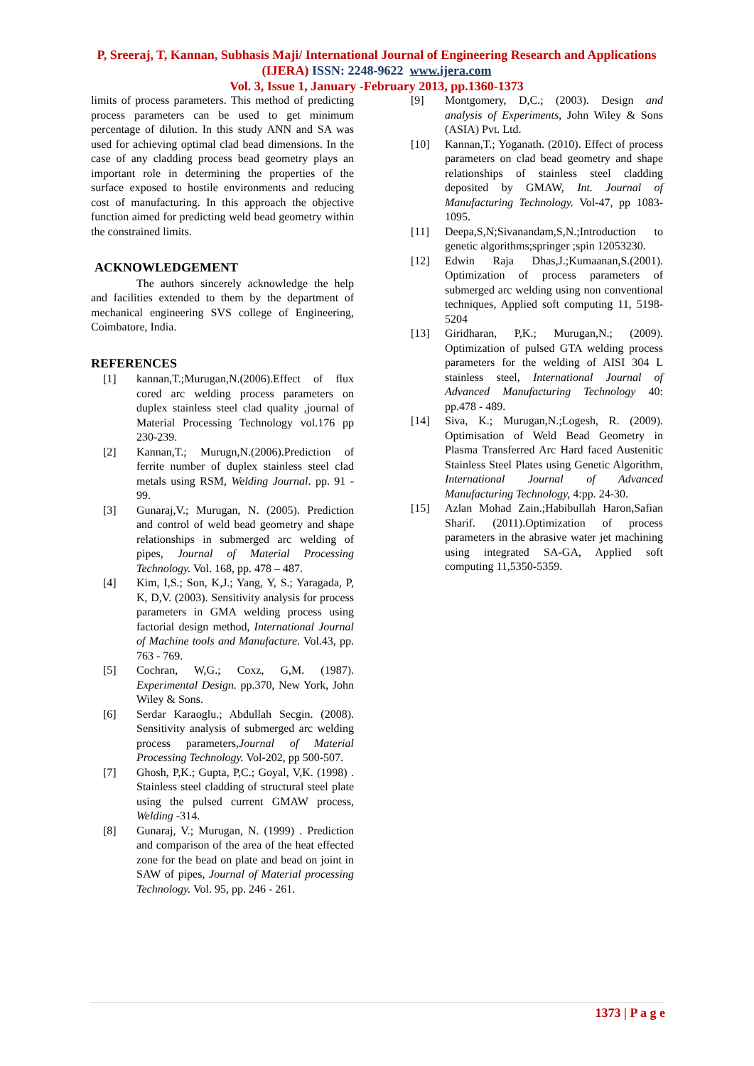P, Sreeraj, T, Kannan, Subhasis Maji/ International Journal of Engineering Research and Applications (IJERA) ISSN: 2248-9622 www.ijera.com
Vol. 3, Issue 1, January -February 2013, pp.1360-1373
limits of process parameters. This method of predicting process parameters can be used to get minimum percentage of dilution. In this study ANN and SA was used for achieving optimal clad bead dimensions. In the case of any cladding process bead geometry plays an important role in determining the properties of the surface exposed to hostile environments and reducing cost of manufacturing. In this approach the objective function aimed for predicting weld bead geometry within the constrained limits.
ACKNOWLEDGEMENT
The authors sincerely acknowledge the help and facilities extended to them by the department of mechanical engineering SVS college of Engineering, Coimbatore, India.
REFERENCES
[1] kannan,T.;Murugan,N.(2006).Effect of flux cored arc welding process parameters on duplex stainless steel clad quality ,journal of Material Processing Technology vol.176 pp 230-239.
[2] Kannan,T.; Murugn,N.(2006).Prediction of ferrite number of duplex stainless steel clad metals using RSM, Welding Journal. pp. 91 - 99.
[3] Gunaraj,V.; Murugan, N. (2005). Prediction and control of weld bead geometry and shape relationships in submerged arc welding of pipes, Journal of Material Processing Technology. Vol. 168, pp. 478 – 487.
[4] Kim, I,S.; Son, K,J.; Yang, Y, S.; Yaragada, P, K, D,V. (2003). Sensitivity analysis for process parameters in GMA welding process using factorial design method, International Journal of Machine tools and Manufacture. Vol.43, pp. 763 - 769.
[5] Cochran, W,G.; Coxz, G,M. (1987). Experimental Design. pp.370, New York, John Wiley & Sons.
[6] Serdar Karaoglu.; Abdullah Secgin. (2008). Sensitivity analysis of submerged arc welding process parameters,Journal of Material Processing Technology. Vol-202, pp 500-507.
[7] Ghosh, P,K.; Gupta, P,C.; Goyal, V,K. (1998) . Stainless steel cladding of structural steel plate using the pulsed current GMAW process, Welding -314.
[8] Gunaraj, V.; Murugan, N. (1999) . Prediction and comparison of the area of the heat effected zone for the bead on plate and bead on joint in SAW of pipes, Journal of Material processing Technology. Vol. 95, pp. 246 - 261.
[9] Montgomery, D,C.; (2003). Design and analysis of Experiments, John Wiley & Sons (ASIA) Pvt. Ltd.
[10] Kannan,T.; Yoganath. (2010). Effect of process parameters on clad bead geometry and shape relationships of stainless steel cladding deposited by GMAW, Int. Journal of Manufacturing Technology. Vol-47, pp 1083-1095.
[11] Deepa,S,N;Sivanandam,S,N.;Introduction to genetic algorithms;springer ;spin 12053230.
[12] Edwin Raja Dhas,J.;Kumaanan,S.(2001). Optimization of process parameters of submerged arc welding using non conventional techniques, Applied soft computing 11, 5198-5204
[13] Giridharan, P,K.; Murugan,N.; (2009). Optimization of pulsed GTA welding process parameters for the welding of AISI 304 L stainless steel, International Journal of Advanced Manufacturing Technology 40: pp.478 - 489.
[14] Siva, K.; Murugan,N.;Logesh, R. (2009). Optimisation of Weld Bead Geometry in Plasma Transferred Arc Hard faced Austenitic Stainless Steel Plates using Genetic Algorithm, International Journal of Advanced Manufacturing Technology, 4:pp. 24-30.
[15] Azlan Mohad Zain.;Habibullah Haron,Safian Sharif. (2011).Optimization of process parameters in the abrasive water jet machining using integrated SA-GA, Applied soft computing 11,5350-5359.
1373 | P a g e